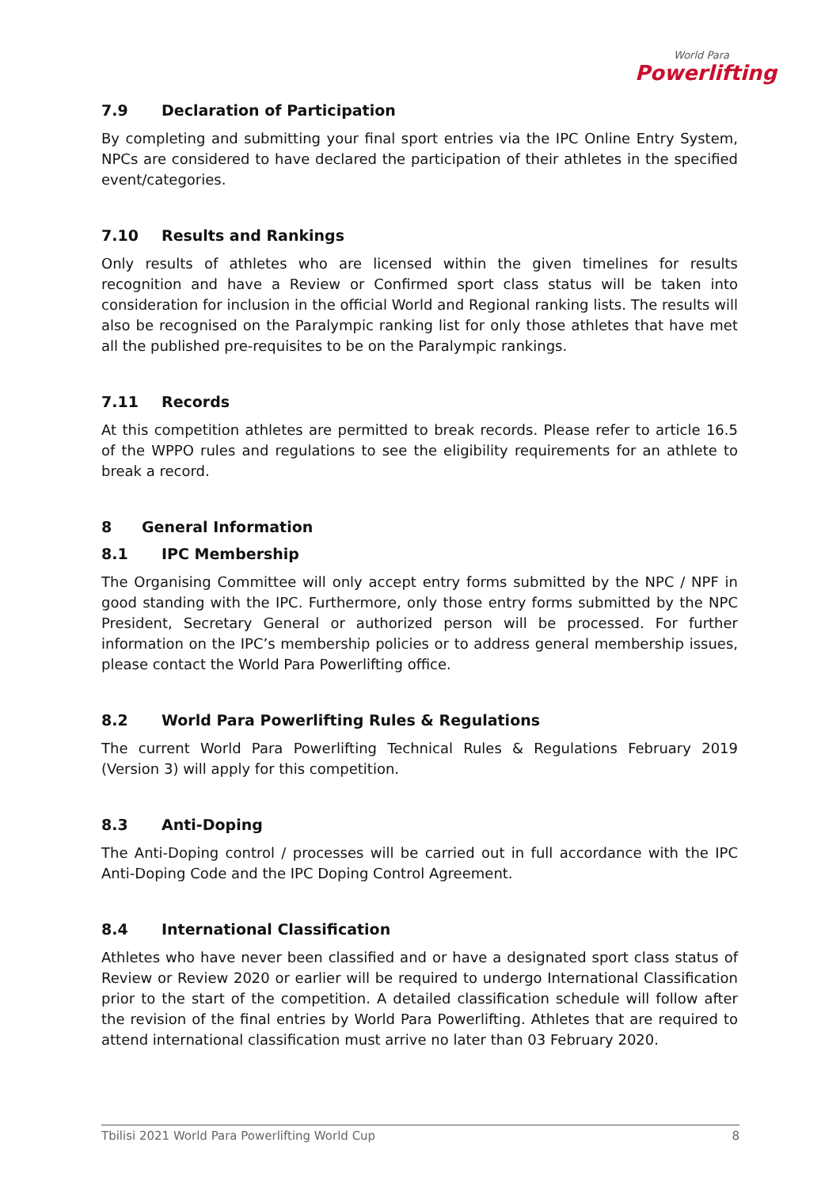World Para
Powerlifting
7.9 Declaration of Participation
By completing and submitting your final sport entries via the IPC Online Entry System, NPCs are considered to have declared the participation of their athletes in the specified event/categories.
7.10 Results and Rankings
Only results of athletes who are licensed within the given timelines for results recognition and have a Review or Confirmed sport class status will be taken into consideration for inclusion in the official World and Regional ranking lists. The results will also be recognised on the Paralympic ranking list for only those athletes that have met all the published pre-requisites to be on the Paralympic rankings.
7.11 Records
At this competition athletes are permitted to break records. Please refer to article 16.5 of the WPPO rules and regulations to see the eligibility requirements for an athlete to break a record.
8 General Information
8.1 IPC Membership
The Organising Committee will only accept entry forms submitted by the NPC / NPF in good standing with the IPC. Furthermore, only those entry forms submitted by the NPC President, Secretary General or authorized person will be processed. For further information on the IPC’s membership policies or to address general membership issues, please contact the World Para Powerlifting office.
8.2 World Para Powerlifting Rules & Regulations
The current World Para Powerlifting Technical Rules & Regulations February 2019 (Version 3) will apply for this competition.
8.3 Anti-Doping
The Anti-Doping control / processes will be carried out in full accordance with the IPC Anti-Doping Code and the IPC Doping Control Agreement.
8.4 International Classification
Athletes who have never been classified and or have a designated sport class status of Review or Review 2020 or earlier will be required to undergo International Classification prior to the start of the competition. A detailed classification schedule will follow after the revision of the final entries by World Para Powerlifting. Athletes that are required to attend international classification must arrive no later than 03 February 2020.
Tbilisi 2021 World Para Powerlifting World Cup 8